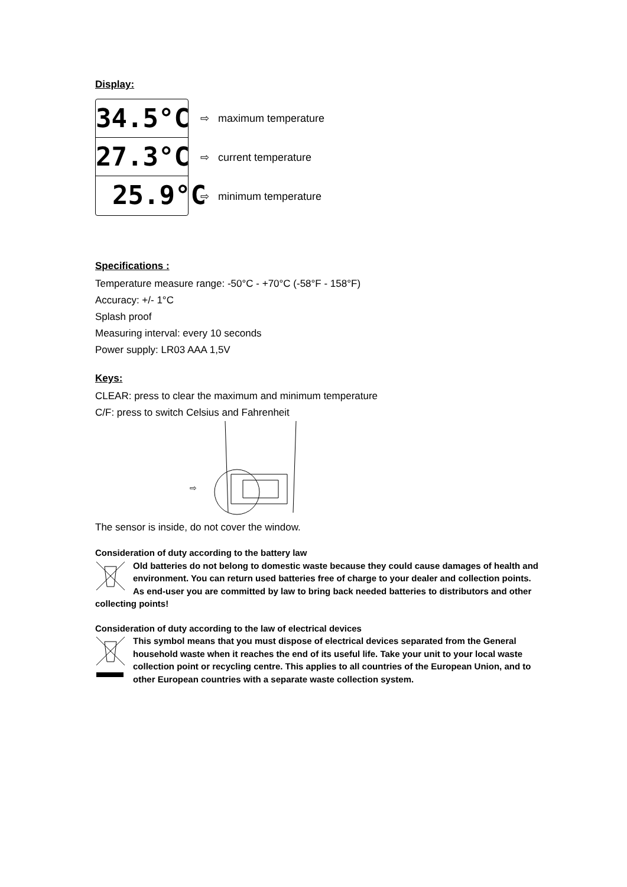Display:
34.5°C
27.3°C
25.9°C
⇨ maximum temperature
⇨ current temperature
⇨ minimum temperature
Specifications :
Temperature measure range: -50°C - +70°C (-58°F - 158°F)
Accuracy: +/- 1°C
Splash proof
Measuring interval: every 10 seconds
Power supply: LR03 AAA 1,5V
Keys:
CLEAR: press to clear the maximum and minimum temperature
C/F: press to switch Celsius and Fahrenheit
⇨
The sensor is inside, do not cover the window.
Consideration of duty according to the battery law
Old batteries do not belong to domestic waste because they could cause damages of health and environment. You can return used batteries free of charge to your dealer and collection points. As end-user you are committed by law to bring back needed batteries to distributors and other collecting points!
Consideration of duty according to the law of electrical devices
This symbol means that you must dispose of electrical devices separated from the General household waste when it reaches the end of its useful life. Take your unit to your local waste collection point or recycling centre. This applies to all countries of the European Union, and to other European countries with a separate waste collection system.